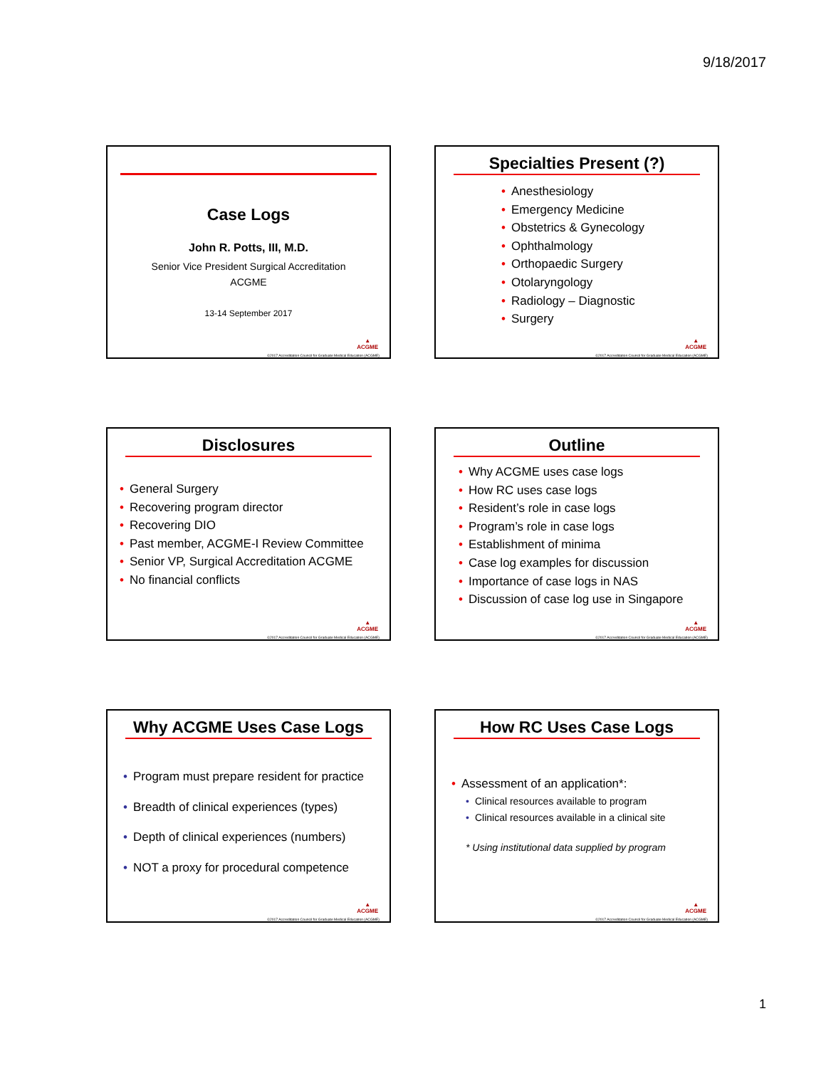9/18/2017
Case Logs
John R. Potts, III, M.D.
Senior Vice President Surgical Accreditation
ACGME
13-14 September 2017
▲
ACGME
©2017 Accreditation Council for Graduate Medical Education (ACGME)
Specialties Present (?)
• Anesthesiology
• Emergency Medicine
• Obstetrics & Gynecology
• Ophthalmology
• Orthopaedic Surgery
• Otolaryngology
• Radiology – Diagnostic
• Surgery
▲
ACGME
©2017 Accreditation Council for Graduate Medical Education (ACGME)
Disclosures
• General Surgery
• Recovering program director
• Recovering DIO
• Past member, ACGME-I Review Committee
• Senior VP, Surgical Accreditation ACGME
• No financial conflicts
▲
ACGME
©2017 Accreditation Council for Graduate Medical Education (ACGME)
Outline
• Why ACGME uses case logs
• How RC uses case logs
• Resident’s role in case logs
• Program’s role in case logs
• Establishment of minima
• Case log examples for discussion
• Importance of case logs in NAS
• Discussion of case log use in Singapore
▲
ACGME
©2017 Accreditation Council for Graduate Medical Education (ACGME)
Why ACGME Uses Case Logs
• Program must prepare resident for practice
• Breadth of clinical experiences (types)
• Depth of clinical experiences (numbers)
• NOT a proxy for procedural competence
▲
ACGME
©2017 Accreditation Council for Graduate Medical Education (ACGME)
How RC Uses Case Logs
• Assessment of an application*:
• Clinical resources available to program
• Clinical resources available in a clinical site
* Using institutional data supplied by program
▲
ACGME
©2017 Accreditation Council for Graduate Medical Education (ACGME)
1